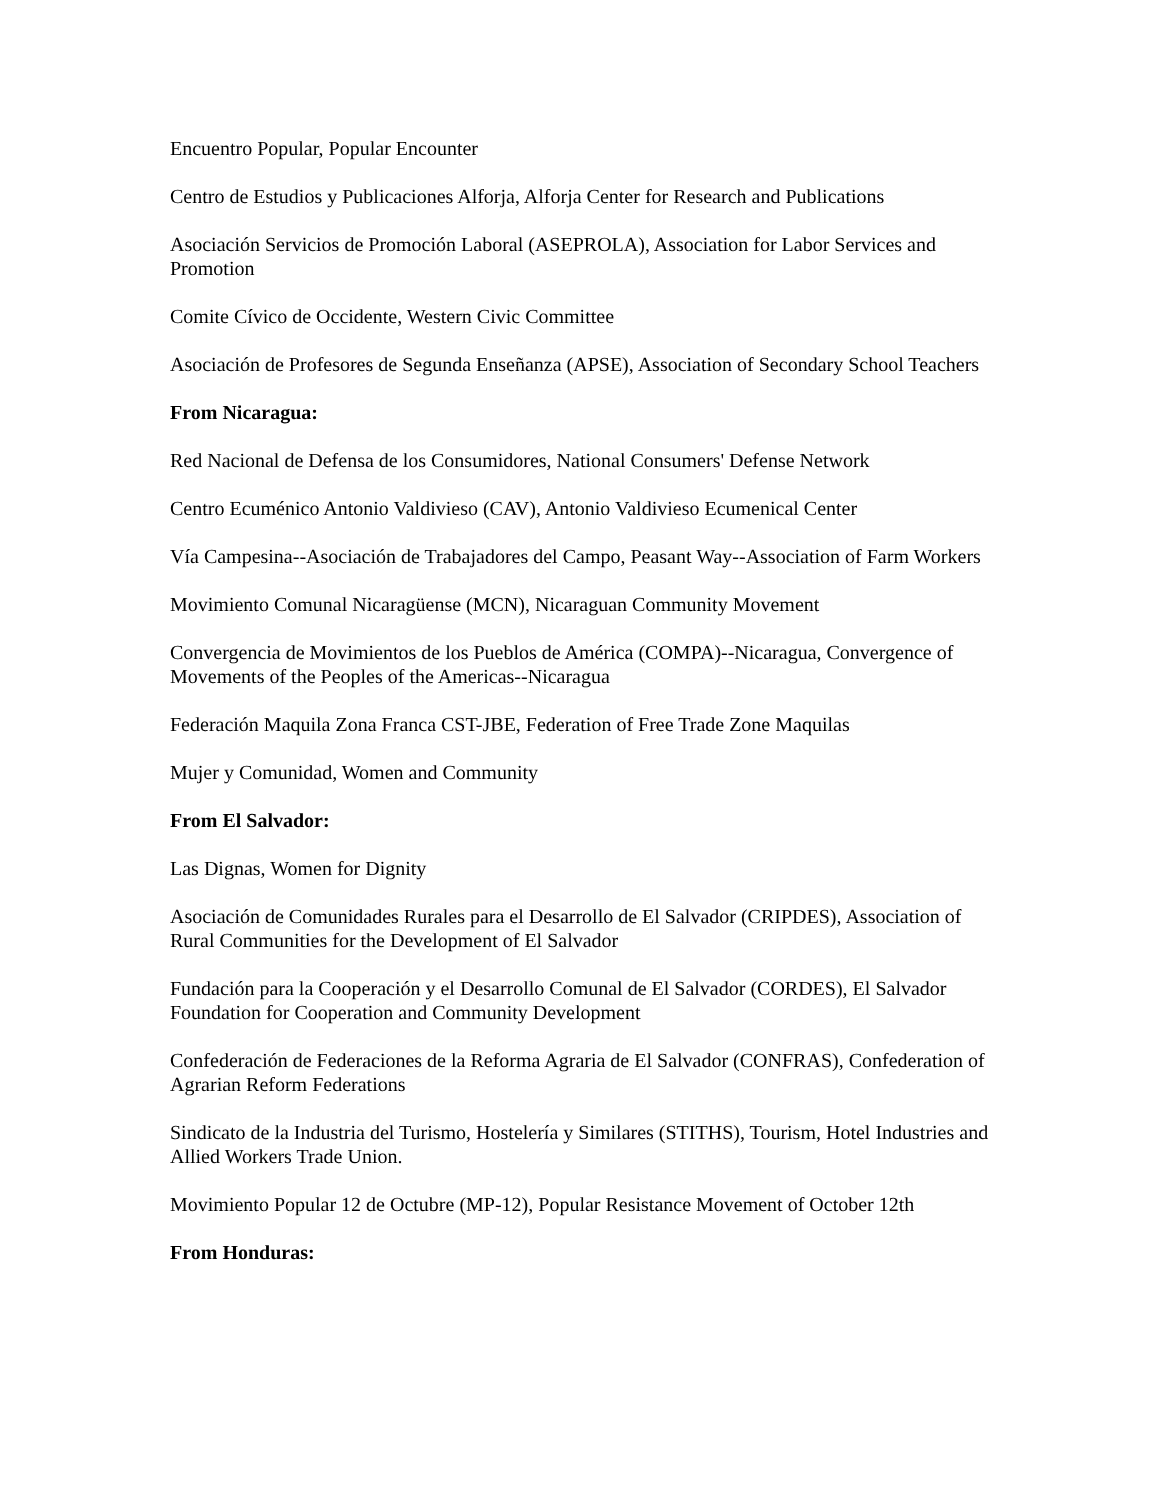Encuentro Popular, Popular Encounter
Centro de Estudios y Publicaciones Alforja, Alforja Center for Research and Publications
Asociación Servicios de Promoción Laboral (ASEPROLA), Association for Labor Services and Promotion
Comite Cívico de Occidente, Western Civic Committee
Asociación de Profesores de Segunda Enseñanza (APSE), Association of Secondary School Teachers
From Nicaragua:
Red Nacional de Defensa de los Consumidores, National Consumers' Defense Network
Centro Ecuménico Antonio Valdivieso (CAV), Antonio Valdivieso Ecumenical Center
Vía Campesina--Asociación de Trabajadores del Campo, Peasant Way--Association of Farm Workers
Movimiento Comunal Nicaragüense (MCN), Nicaraguan Community Movement
Convergencia de Movimientos de los Pueblos de América (COMPA)--Nicaragua, Convergence of Movements of the Peoples of the Americas--Nicaragua
Federación Maquila Zona Franca CST-JBE, Federation of Free Trade Zone Maquilas
Mujer y Comunidad, Women and Community
From El Salvador:
Las Dignas, Women for Dignity
Asociación de Comunidades Rurales para el Desarrollo de El Salvador (CRIPDES), Association of Rural Communities for the Development of El Salvador
Fundación para la Cooperación y el Desarrollo Comunal de El Salvador (CORDES), El Salvador Foundation for Cooperation and Community Development
Confederación de Federaciones de la Reforma Agraria de El Salvador (CONFRAS), Confederation of Agrarian Reform Federations
Sindicato de la Industria del Turismo, Hostelería y Similares (STITHS), Tourism, Hotel Industries and Allied Workers Trade Union.
Movimiento Popular 12 de Octubre (MP-12), Popular Resistance Movement of October 12th
From Honduras: